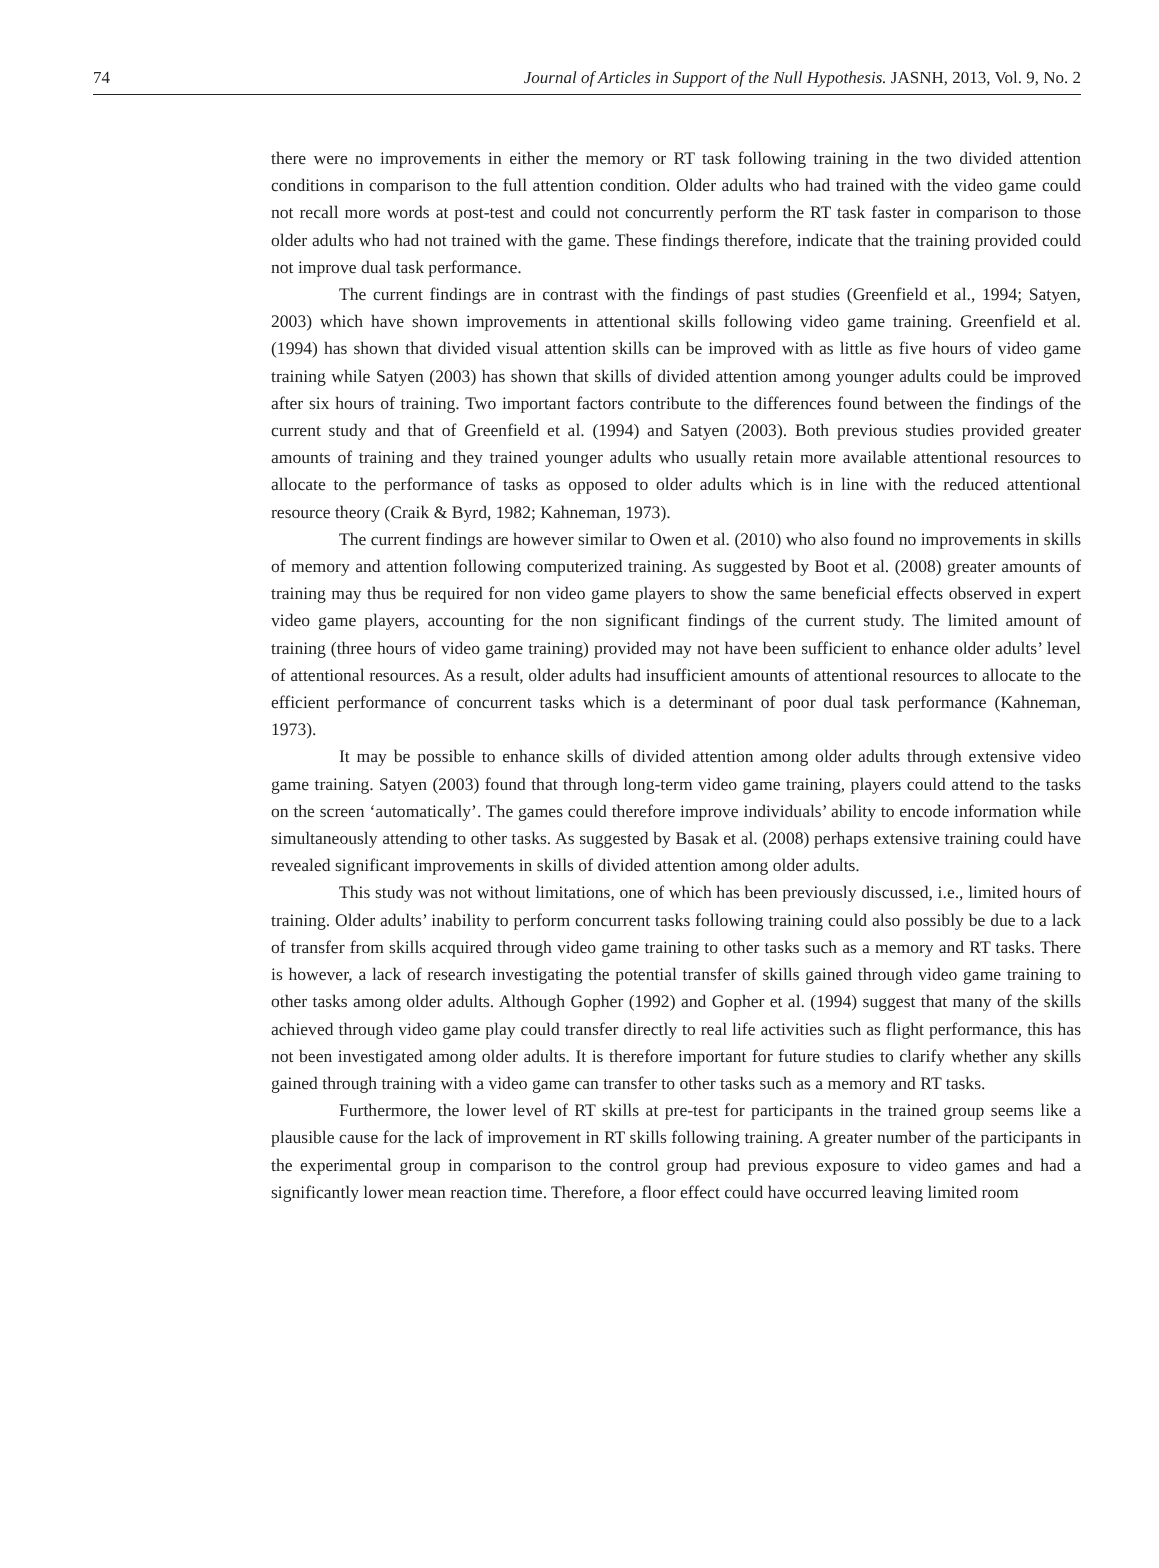74 Journal of Articles in Support of the Null Hypothesis. JASNH, 2013, Vol. 9, No. 2
there were no improvements in either the memory or RT task following training in the two divided attention conditions in comparison to the full attention condition. Older adults who had trained with the video game could not recall more words at post-test and could not concurrently perform the RT task faster in comparison to those older adults who had not trained with the game. These findings therefore, indicate that the training provided could not improve dual task performance.
The current findings are in contrast with the findings of past studies (Greenfield et al., 1994; Satyen, 2003) which have shown improvements in attentional skills following video game training. Greenfield et al. (1994) has shown that divided visual attention skills can be improved with as little as five hours of video game training while Satyen (2003) has shown that skills of divided attention among younger adults could be improved after six hours of training. Two important factors contribute to the differences found between the findings of the current study and that of Greenfield et al. (1994) and Satyen (2003). Both previous studies provided greater amounts of training and they trained younger adults who usually retain more available attentional resources to allocate to the performance of tasks as opposed to older adults which is in line with the reduced attentional resource theory (Craik & Byrd, 1982; Kahneman, 1973).
The current findings are however similar to Owen et al. (2010) who also found no improvements in skills of memory and attention following computerized training. As suggested by Boot et al. (2008) greater amounts of training may thus be required for non video game players to show the same beneficial effects observed in expert video game players, accounting for the non significant findings of the current study. The limited amount of training (three hours of video game training) provided may not have been sufficient to enhance older adults’ level of attentional resources. As a result, older adults had insufficient amounts of attentional resources to allocate to the efficient performance of concurrent tasks which is a determinant of poor dual task performance (Kahneman, 1973).
It may be possible to enhance skills of divided attention among older adults through extensive video game training. Satyen (2003) found that through long-term video game training, players could attend to the tasks on the screen ‘automatically’. The games could therefore improve individuals’ ability to encode information while simultaneously attending to other tasks. As suggested by Basak et al. (2008) perhaps extensive training could have revealed significant improvements in skills of divided attention among older adults.
This study was not without limitations, one of which has been previously discussed, i.e., limited hours of training. Older adults’ inability to perform concurrent tasks following training could also possibly be due to a lack of transfer from skills acquired through video game training to other tasks such as a memory and RT tasks. There is however, a lack of research investigating the potential transfer of skills gained through video game training to other tasks among older adults. Although Gopher (1992) and Gopher et al. (1994) suggest that many of the skills achieved through video game play could transfer directly to real life activities such as flight performance, this has not been investigated among older adults. It is therefore important for future studies to clarify whether any skills gained through training with a video game can transfer to other tasks such as a memory and RT tasks.
Furthermore, the lower level of RT skills at pre-test for participants in the trained group seems like a plausible cause for the lack of improvement in RT skills following training. A greater number of the participants in the experimental group in comparison to the control group had previous exposure to video games and had a significantly lower mean reaction time. Therefore, a floor effect could have occurred leaving limited room